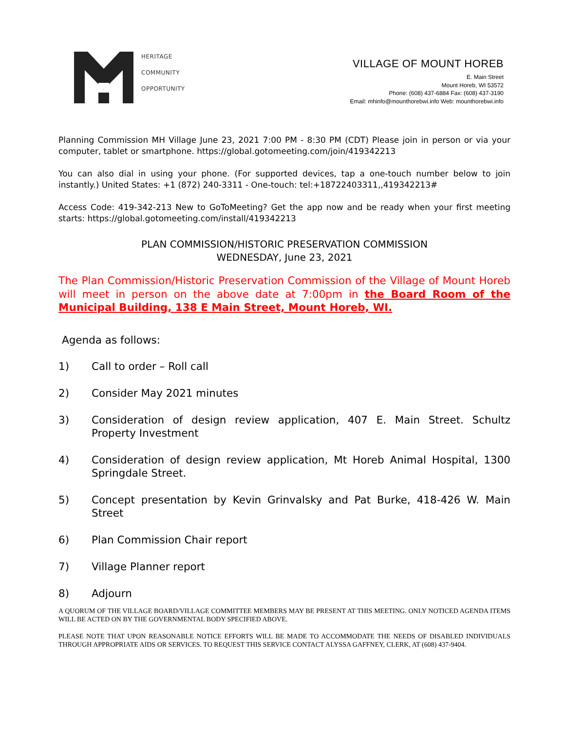HERITAGE
COMMUNITY
OPPORTUNITY
VILLAGE OF MOUNT HOREB
E. Main Street
Mount Horeb, WI 53572
Phone: (608) 437-6884 Fax: (608) 437-3190
Email: mhinfo@mounthorebwi.info Web: mounthorebwi.info
Planning Commission MH Village June 23, 2021 7:00 PM - 8:30 PM (CDT) Please join in person or via your computer, tablet or smartphone. https://global.gotomeeting.com/join/419342213
You can also dial in using your phone. (For supported devices, tap a one-touch number below to join instantly.) United States: +1 (872) 240-3311 - One-touch: tel:+18722403311,,419342213#
Access Code: 419-342-213 New to GoToMeeting? Get the app now and be ready when your first meeting starts: https://global.gotomeeting.com/install/419342213
PLAN COMMISSION/HISTORIC PRESERVATION COMMISSION
WEDNESDAY, June 23, 2021
The Plan Commission/Historic Preservation Commission of the Village of Mount Horeb will meet in person on the above date at 7:00pm in the Board Room of the Municipal Building, 138 E Main Street, Mount Horeb, WI.
Agenda as follows:
1) Call to order – Roll call
2) Consider May 2021 minutes
3) Consideration of design review application, 407 E. Main Street. Schultz Property Investment
4) Consideration of design review application, Mt Horeb Animal Hospital, 1300 Springdale Street.
5) Concept presentation by Kevin Grinvalsky and Pat Burke, 418-426 W. Main Street
6) Plan Commission Chair report
7) Village Planner report
8) Adjourn
A QUORUM OF THE VILLAGE BOARD/VILLAGE COMMITTEE MEMBERS MAY BE PRESENT AT THIS MEETING. ONLY NOTICED AGENDA ITEMS WILL BE ACTED ON BY THE GOVERNMENTAL BODY SPECIFIED ABOVE.
PLEASE NOTE THAT UPON REASONABLE NOTICE EFFORTS WILL BE MADE TO ACCOMMODATE THE NEEDS OF DISABLED INDIVIDUALS THROUGH APPROPRIATE AIDS OR SERVICES. TO REQUEST THIS SERVICE CONTACT ALYSSA GAFFNEY, CLERK, AT (608) 437-9404.